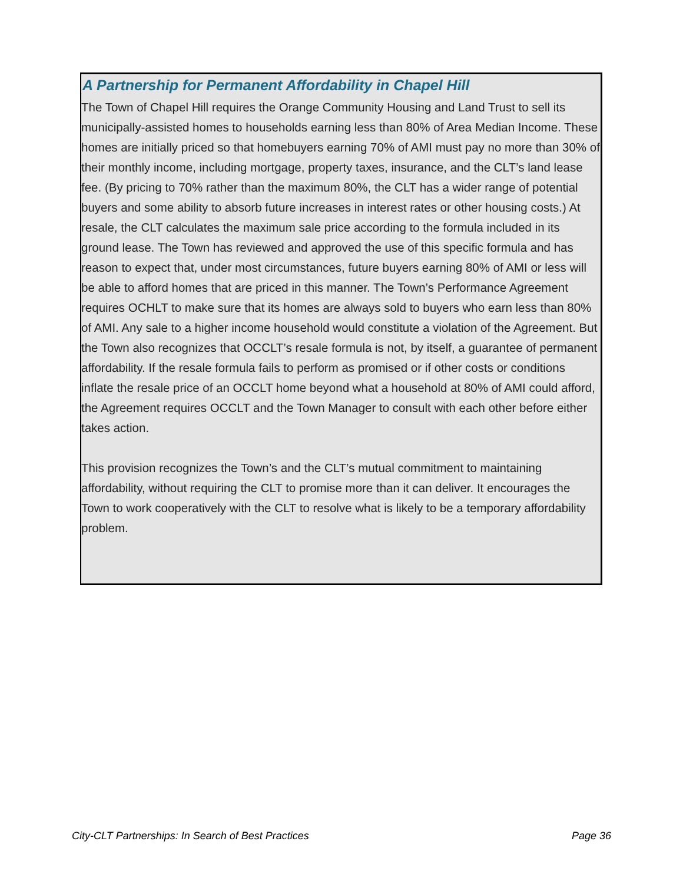A Partnership for Permanent Affordability in Chapel Hill
The Town of Chapel Hill requires the Orange Community Housing and Land Trust to sell its municipally-assisted homes to households earning less than 80% of Area Median Income. These homes are initially priced so that homebuyers earning 70% of AMI must pay no more than 30% of their monthly income, including mortgage, property taxes, insurance, and the CLT’s land lease fee. (By pricing to 70% rather than the maximum 80%, the CLT has a wider range of potential buyers and some ability to absorb future increases in interest rates or other housing costs.) At resale, the CLT calculates the maximum sale price according to the formula included in its ground lease. The Town has reviewed and approved the use of this specific formula and has reason to expect that, under most circumstances, future buyers earning 80% of AMI or less will be able to afford homes that are priced in this manner. The Town’s Performance Agreement requires OCHLT to make sure that its homes are always sold to buyers who earn less than 80% of AMI. Any sale to a higher income household would constitute a violation of the Agreement. But the Town also recognizes that OCCLT’s resale formula is not, by itself, a guarantee of permanent affordability. If the resale formula fails to perform as promised or if other costs or conditions inflate the resale price of an OCCLT home beyond what a household at 80% of AMI could afford, the Agreement requires OCCLT and the Town Manager to consult with each other before either takes action.
This provision recognizes the Town’s and the CLT’s mutual commitment to maintaining affordability, without requiring the CLT to promise more than it can deliver. It encourages the Town to work cooperatively with the CLT to resolve what is likely to be a temporary affordability problem.
City-CLT Partnerships: In Search of Best Practices Page 36